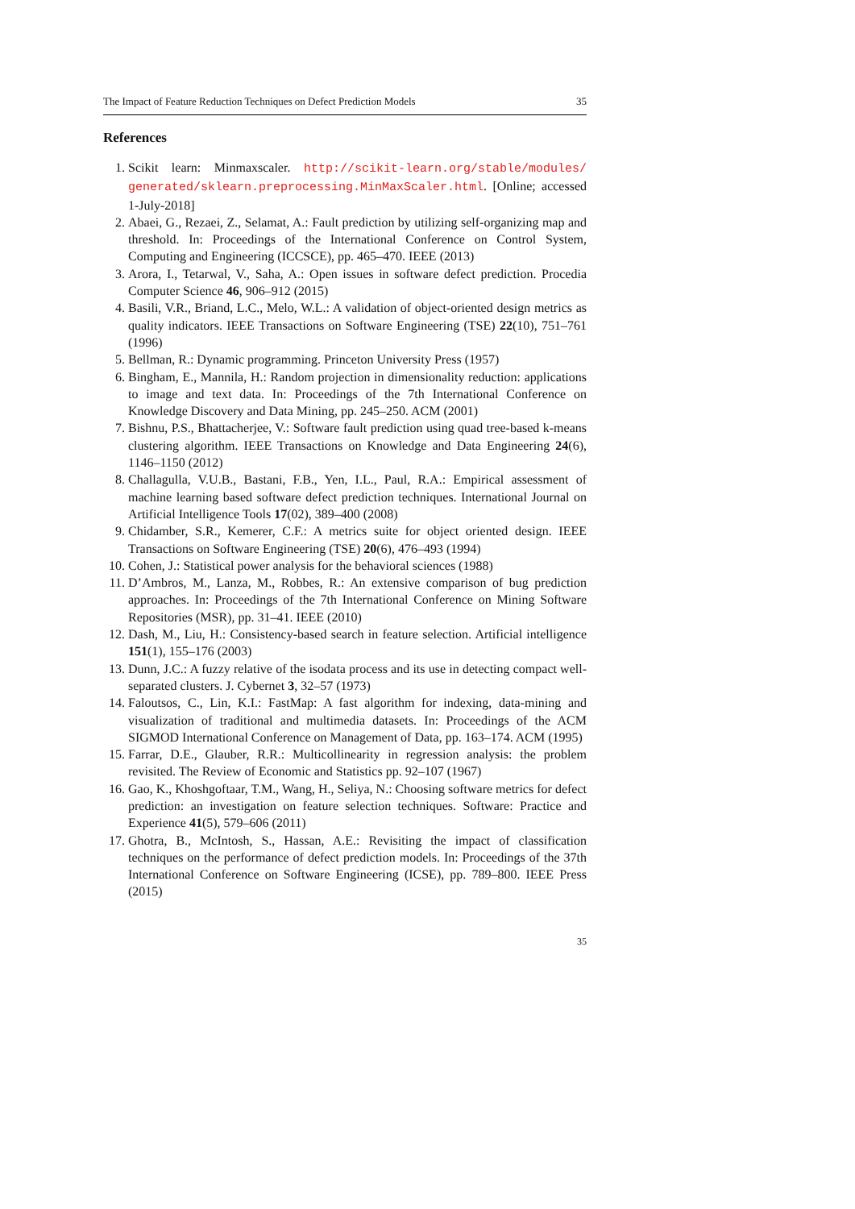The Impact of Feature Reduction Techniques on Defect Prediction Models 35
References
1. Scikit learn: Minmaxscaler. http://scikit-learn.org/stable/modules/ generated/sklearn.preprocessing.MinMaxScaler.html. [Online; accessed 1-July-2018]
2. Abaei, G., Rezaei, Z., Selamat, A.: Fault prediction by utilizing self-organizing map and threshold. In: Proceedings of the International Conference on Control System, Computing and Engineering (ICCSCE), pp. 465–470. IEEE (2013)
3. Arora, I., Tetarwal, V., Saha, A.: Open issues in software defect prediction. Procedia Computer Science 46, 906–912 (2015)
4. Basili, V.R., Briand, L.C., Melo, W.L.: A validation of object-oriented design metrics as quality indicators. IEEE Transactions on Software Engineering (TSE) 22(10), 751–761 (1996)
5. Bellman, R.: Dynamic programming. Princeton University Press (1957)
6. Bingham, E., Mannila, H.: Random projection in dimensionality reduction: applications to image and text data. In: Proceedings of the 7th International Conference on Knowledge Discovery and Data Mining, pp. 245–250. ACM (2001)
7. Bishnu, P.S., Bhattacherjee, V.: Software fault prediction using quad tree-based k-means clustering algorithm. IEEE Transactions on Knowledge and Data Engineering 24(6), 1146–1150 (2012)
8. Challagulla, V.U.B., Bastani, F.B., Yen, I.L., Paul, R.A.: Empirical assessment of machine learning based software defect prediction techniques. International Journal on Artificial Intelligence Tools 17(02), 389–400 (2008)
9. Chidamber, S.R., Kemerer, C.F.: A metrics suite for object oriented design. IEEE Transactions on Software Engineering (TSE) 20(6), 476–493 (1994)
10. Cohen, J.: Statistical power analysis for the behavioral sciences (1988)
11. D’Ambros, M., Lanza, M., Robbes, R.: An extensive comparison of bug prediction approaches. In: Proceedings of the 7th International Conference on Mining Software Repositories (MSR), pp. 31–41. IEEE (2010)
12. Dash, M., Liu, H.: Consistency-based search in feature selection. Artificial intelligence 151(1), 155–176 (2003)
13. Dunn, J.C.: A fuzzy relative of the isodata process and its use in detecting compact well-separated clusters. J. Cybernet 3, 32–57 (1973)
14. Faloutsos, C., Lin, K.I.: FastMap: A fast algorithm for indexing, data-mining and visualization of traditional and multimedia datasets. In: Proceedings of the ACM SIGMOD International Conference on Management of Data, pp. 163–174. ACM (1995)
15. Farrar, D.E., Glauber, R.R.: Multicollinearity in regression analysis: the problem revisited. The Review of Economic and Statistics pp. 92–107 (1967)
16. Gao, K., Khoshgoftaar, T.M., Wang, H., Seliya, N.: Choosing software metrics for defect prediction: an investigation on feature selection techniques. Software: Practice and Experience 41(5), 579–606 (2011)
17. Ghotra, B., McIntosh, S., Hassan, A.E.: Revisiting the impact of classification techniques on the performance of defect prediction models. In: Proceedings of the 37th International Conference on Software Engineering (ICSE), pp. 789–800. IEEE Press (2015)
35